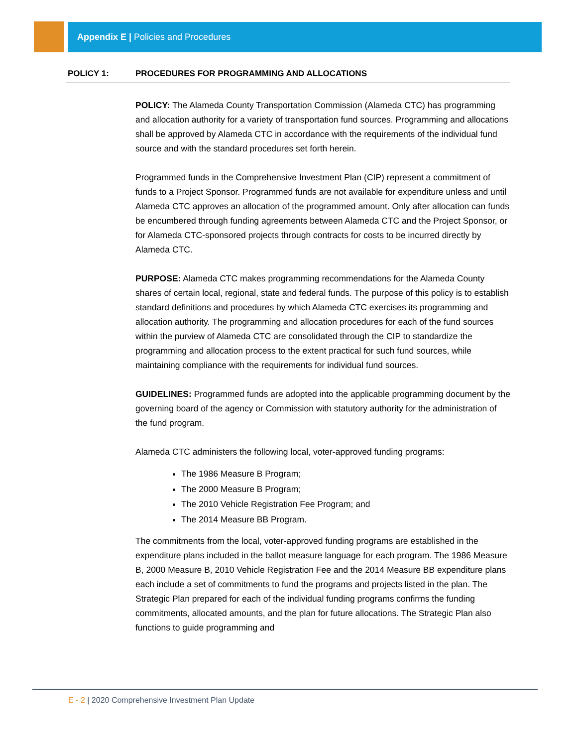Appendix E | Policies and Procedures
POLICY 1: PROCEDURES FOR PROGRAMMING AND ALLOCATIONS
POLICY: The Alameda County Transportation Commission (Alameda CTC) has programming and allocation authority for a variety of transportation fund sources. Programming and allocations shall be approved by Alameda CTC in accordance with the requirements of the individual fund source and with the standard procedures set forth herein.
Programmed funds in the Comprehensive Investment Plan (CIP) represent a commitment of funds to a Project Sponsor. Programmed funds are not available for expenditure unless and until Alameda CTC approves an allocation of the programmed amount. Only after allocation can funds be encumbered through funding agreements between Alameda CTC and the Project Sponsor, or for Alameda CTC-sponsored projects through contracts for costs to be incurred directly by Alameda CTC.
PURPOSE: Alameda CTC makes programming recommendations for the Alameda County shares of certain local, regional, state and federal funds. The purpose of this policy is to establish standard definitions and procedures by which Alameda CTC exercises its programming and allocation authority. The programming and allocation procedures for each of the fund sources within the purview of Alameda CTC are consolidated through the CIP to standardize the programming and allocation process to the extent practical for such fund sources, while maintaining compliance with the requirements for individual fund sources.
GUIDELINES: Programmed funds are adopted into the applicable programming document by the governing board of the agency or Commission with statutory authority for the administration of the fund program.
Alameda CTC administers the following local, voter-approved funding programs:
The 1986 Measure B Program;
The 2000 Measure B Program;
The 2010 Vehicle Registration Fee Program; and
The 2014 Measure BB Program.
The commitments from the local, voter-approved funding programs are established in the expenditure plans included in the ballot measure language for each program. The 1986 Measure B, 2000 Measure B, 2010 Vehicle Registration Fee and the 2014 Measure BB expenditure plans each include a set of commitments to fund the programs and projects listed in the plan. The Strategic Plan prepared for each of the individual funding programs confirms the funding commitments, allocated amounts, and the plan for future allocations. The Strategic Plan also functions to guide programming and
E - 2 | 2020 Comprehensive Investment Plan Update